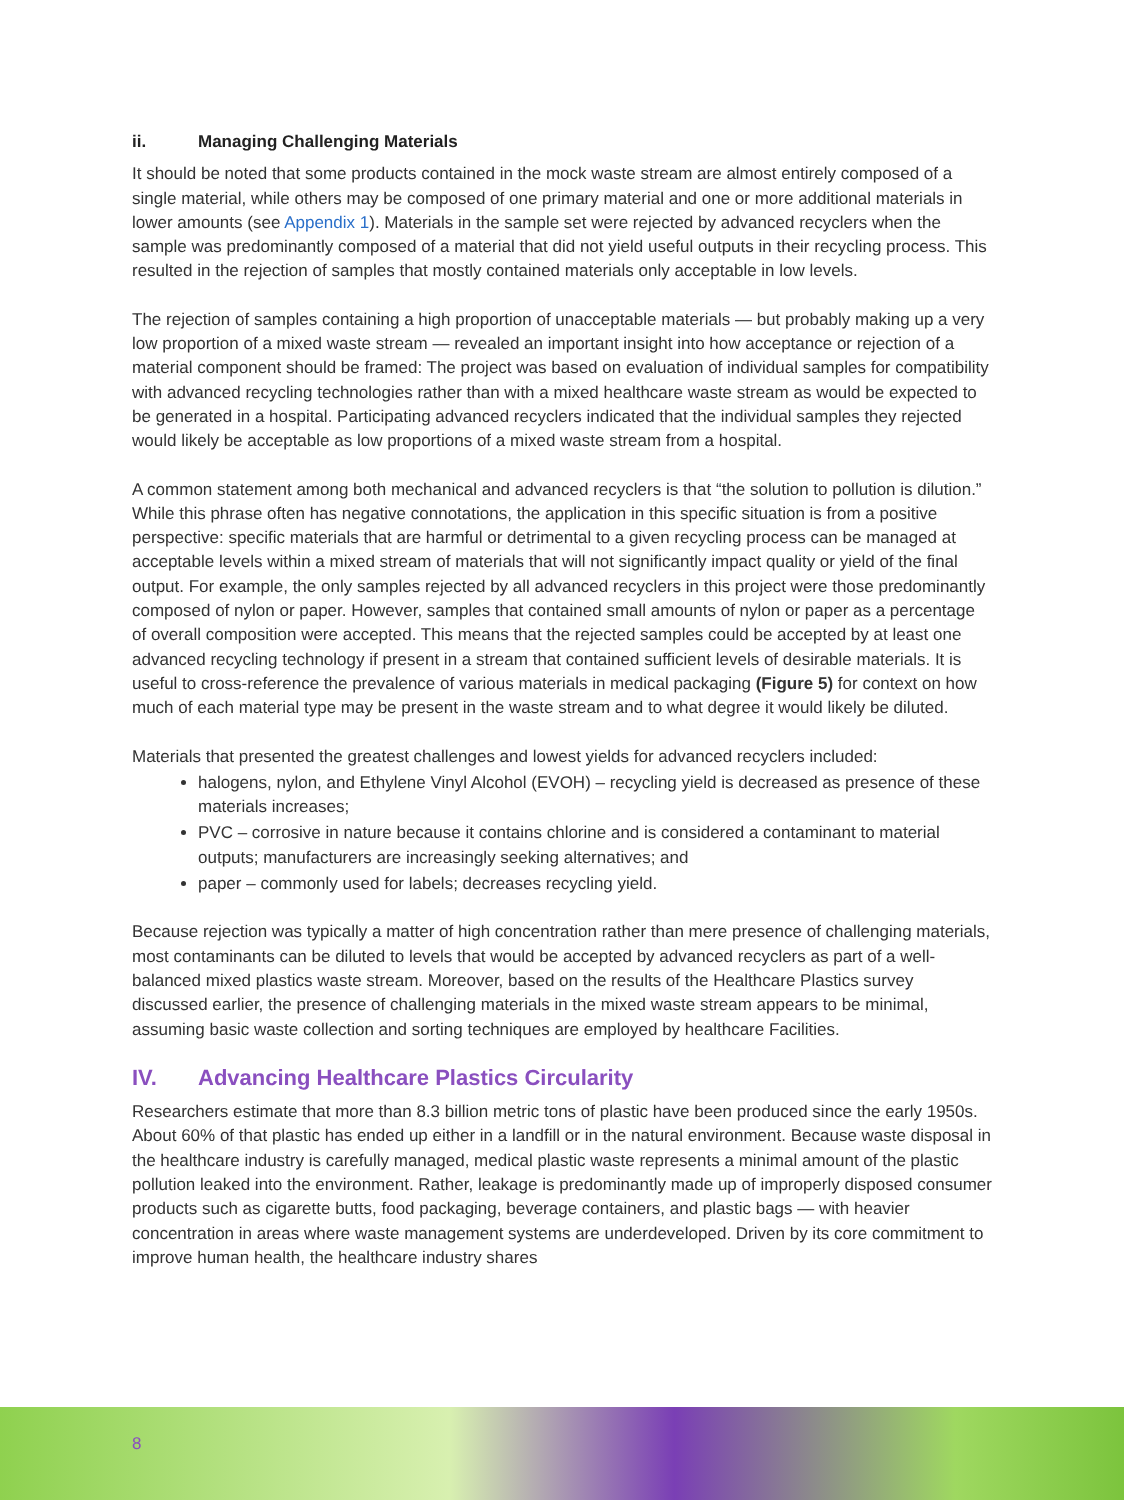ii. Managing Challenging Materials
It should be noted that some products contained in the mock waste stream are almost entirely composed of a single material, while others may be composed of one primary material and one or more additional materials in lower amounts (see Appendix 1). Materials in the sample set were rejected by advanced recyclers when the sample was predominantly composed of a material that did not yield useful outputs in their recycling process. This resulted in the rejection of samples that mostly contained materials only acceptable in low levels.
The rejection of samples containing a high proportion of unacceptable materials — but probably making up a very low proportion of a mixed waste stream — revealed an important insight into how acceptance or rejection of a material component should be framed: The project was based on evaluation of individual samples for compatibility with advanced recycling technologies rather than with a mixed healthcare waste stream as would be expected to be generated in a hospital. Participating advanced recyclers indicated that the individual samples they rejected would likely be acceptable as low proportions of a mixed waste stream from a hospital.
A common statement among both mechanical and advanced recyclers is that “the solution to pollution is dilution.” While this phrase often has negative connotations, the application in this specific situation is from a positive perspective: specific materials that are harmful or detrimental to a given recycling process can be managed at acceptable levels within a mixed stream of materials that will not significantly impact quality or yield of the final output. For example, the only samples rejected by all advanced recyclers in this project were those predominantly composed of nylon or paper. However, samples that contained small amounts of nylon or paper as a percentage of overall composition were accepted. This means that the rejected samples could be accepted by at least one advanced recycling technology if present in a stream that contained sufficient levels of desirable materials. It is useful to cross-reference the prevalence of various materials in medical packaging (Figure 5) for context on how much of each material type may be present in the waste stream and to what degree it would likely be diluted.
Materials that presented the greatest challenges and lowest yields for advanced recyclers included:
halogens, nylon, and Ethylene Vinyl Alcohol (EVOH) – recycling yield is decreased as presence of these materials increases;
PVC – corrosive in nature because it contains chlorine and is considered a contaminant to material outputs; manufacturers are increasingly seeking alternatives; and
paper – commonly used for labels; decreases recycling yield.
Because rejection was typically a matter of high concentration rather than mere presence of challenging materials, most contaminants can be diluted to levels that would be accepted by advanced recyclers as part of a well-balanced mixed plastics waste stream. Moreover, based on the results of the Healthcare Plastics survey discussed earlier, the presence of challenging materials in the mixed waste stream appears to be minimal, assuming basic waste collection and sorting techniques are employed by healthcare Facilities.
IV. Advancing Healthcare Plastics Circularity
Researchers estimate that more than 8.3 billion metric tons of plastic have been produced since the early 1950s. About 60% of that plastic has ended up either in a landfill or in the natural environment. Because waste disposal in the healthcare industry is carefully managed, medical plastic waste represents a minimal amount of the plastic pollution leaked into the environment. Rather, leakage is predominantly made up of improperly disposed consumer products such as cigarette butts, food packaging, beverage containers, and plastic bags — with heavier concentration in areas where waste management systems are underdeveloped. Driven by its core commitment to improve human health, the healthcare industry shares
8